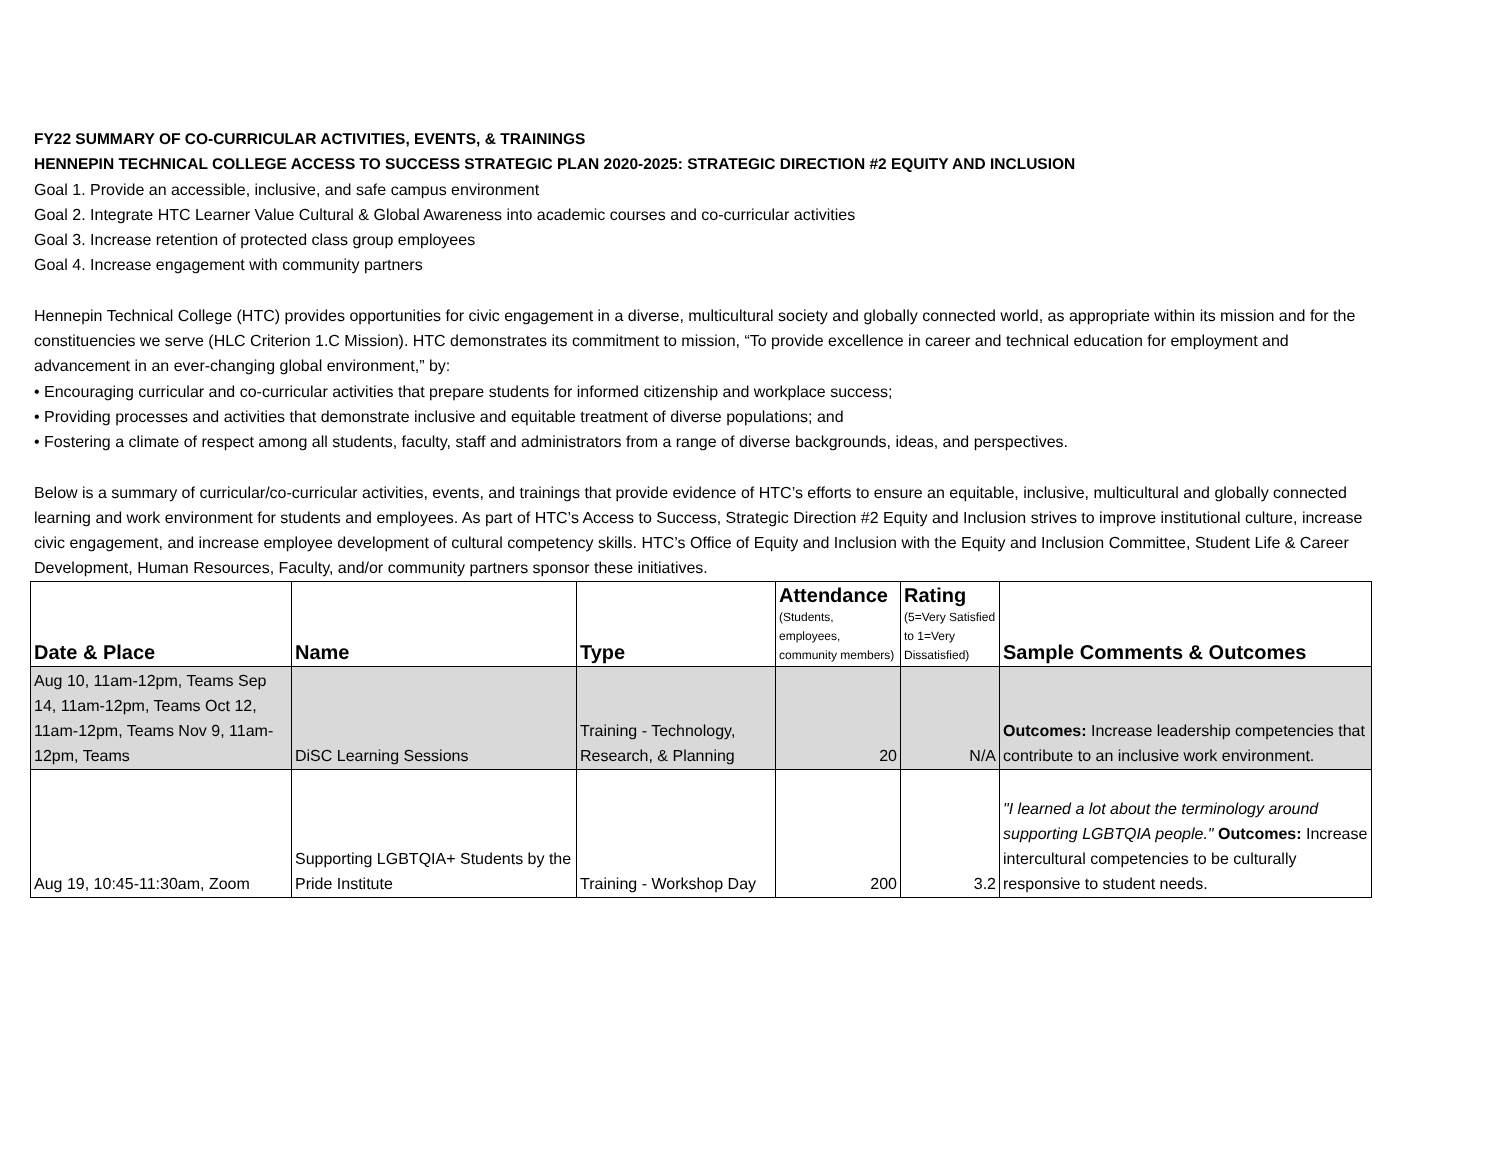FY22 SUMMARY OF CO-CURRICULAR ACTIVITIES, EVENTS, & TRAININGS
HENNEPIN TECHNICAL COLLEGE ACCESS TO SUCCESS STRATEGIC PLAN 2020-2025: STRATEGIC DIRECTION #2 EQUITY AND INCLUSION
Goal 1. Provide an accessible, inclusive, and safe campus environment
Goal 2. Integrate HTC Learner Value Cultural & Global Awareness into academic courses and co-curricular activities
Goal 3. Increase retention of protected class group employees
Goal 4. Increase engagement with community partners
Hennepin Technical College (HTC) provides opportunities for civic engagement in a diverse, multicultural society and globally connected world, as appropriate within its mission and for the constituencies we serve (HLC Criterion 1.C Mission). HTC demonstrates its commitment to mission, “To provide excellence in career and technical education for employment and advancement in an ever-changing global environment,” by:
• Encouraging curricular and co-curricular activities that prepare students for informed citizenship and workplace success;
• Providing processes and activities that demonstrate inclusive and equitable treatment of diverse populations; and
• Fostering a climate of respect among all students, faculty, staff and administrators from a range of diverse backgrounds, ideas, and perspectives.
Below is a summary of curricular/co-curricular activities, events, and trainings that provide evidence of HTC’s efforts to ensure an equitable, inclusive, multicultural and globally connected learning and work environment for students and employees. As part of HTC’s Access to Success, Strategic Direction #2 Equity and Inclusion strives to improve institutional culture, increase civic engagement, and increase employee development of cultural competency skills. HTC’s Office of Equity and Inclusion with the Equity and Inclusion Committee, Student Life & Career Development, Human Resources, Faculty, and/or community partners sponsor these initiatives.
| Date & Place | Name | Type | Attendance (Students, employees, community members) | Rating (5=Very Satisfied to 1=Very Dissatisfied) | Sample Comments & Outcomes |
| --- | --- | --- | --- | --- | --- |
| Aug 10, 11am-12pm, Teams Sep 14, 11am-12pm, Teams Oct 12, 11am-12pm, Teams Nov 9, 11am-12pm, Teams | DiSC Learning Sessions | Training - Technology, Research, & Planning | 20 | N/A | Outcomes: Increase leadership competencies that contribute to an inclusive work environment. |
| Aug 19, 10:45-11:30am, Zoom | Supporting LGBTQIA+ Students by the Pride Institute | Training - Workshop Day | 200 | 3.2 | "I learned a lot about the terminology around supporting LGBTQIA people." Outcomes: Increase intercultural competencies to be culturally responsive to student needs. |